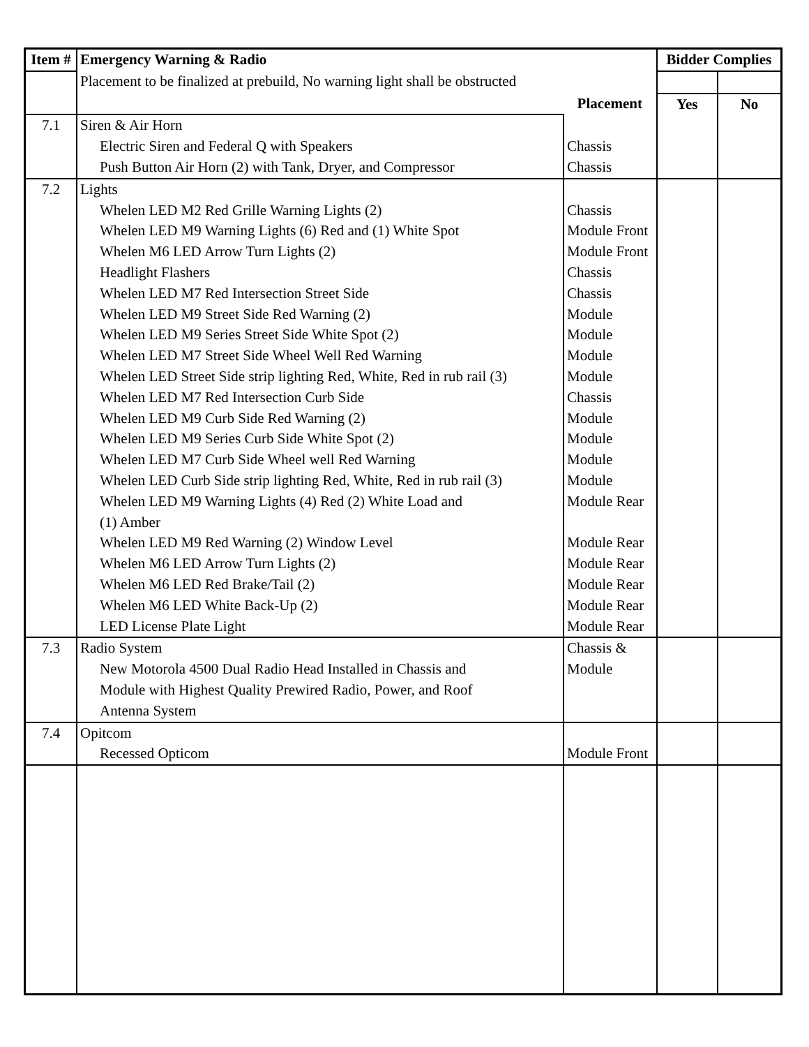| Item # | Emergency Warning & Radio | | Bidder Complies | |
| --- | --- | --- | --- | --- |
| | Placement to be finalized at prebuild, No warning light shall be obstructed | | | |
| | | Placement | Yes | No |
| 7.1 | Siren & Air Horn | | | |
| | Electric Siren and Federal Q with Speakers | Chassis | | |
| | Push Button Air Horn (2) with Tank, Dryer, and Compressor | Chassis | | |
| 7.2 | Lights | | | |
| | Whelen LED M2 Red Grille Warning Lights (2) | Chassis | | |
| | Whelen LED M9 Warning Lights (6) Red and (1) White Spot | Module Front | | |
| | Whelen M6 LED Arrow Turn Lights (2) | Module Front | | |
| | Headlight Flashers | Chassis | | |
| | Whelen LED M7 Red Intersection Street Side | Chassis | | |
| | Whelen LED M9 Street Side Red Warning (2) | Module | | |
| | Whelen LED M9 Series Street Side White Spot (2) | Module | | |
| | Whelen LED M7 Street Side Wheel Well Red Warning | Module | | |
| | Whelen LED Street Side strip lighting Red, White, Red in rub rail (3) | Module | | |
| | Whelen LED M7 Red Intersection Curb Side | Chassis | | |
| | Whelen LED M9 Curb Side Red Warning (2) | Module | | |
| | Whelen LED M9 Series Curb Side White Spot (2) | Module | | |
| | Whelen LED M7 Curb Side Wheel well Red Warning | Module | | |
| | Whelen LED Curb Side strip lighting Red, White, Red in rub rail (3) | Module | | |
| | Whelen LED M9 Warning Lights (4) Red (2) White Load and (1) Amber | Module Rear | | |
| | Whelen LED M9 Red Warning (2) Window Level | Module Rear | | |
| | Whelen M6 LED Arrow Turn Lights (2) | Module Rear | | |
| | Whelen M6 LED Red Brake/Tail (2) | Module Rear | | |
| | Whelen M6 LED White Back-Up (2) | Module Rear | | |
| | LED License Plate Light | Module Rear | | |
| 7.3 | Radio System | Chassis & | | |
| | New Motorola 4500 Dual Radio Head Installed in Chassis and Module with Highest Quality Prewired Radio, Power, and Roof Antenna System | Module | | |
| 7.4 | Opitcom | | | |
| | Recessed Opticom | Module Front | | |